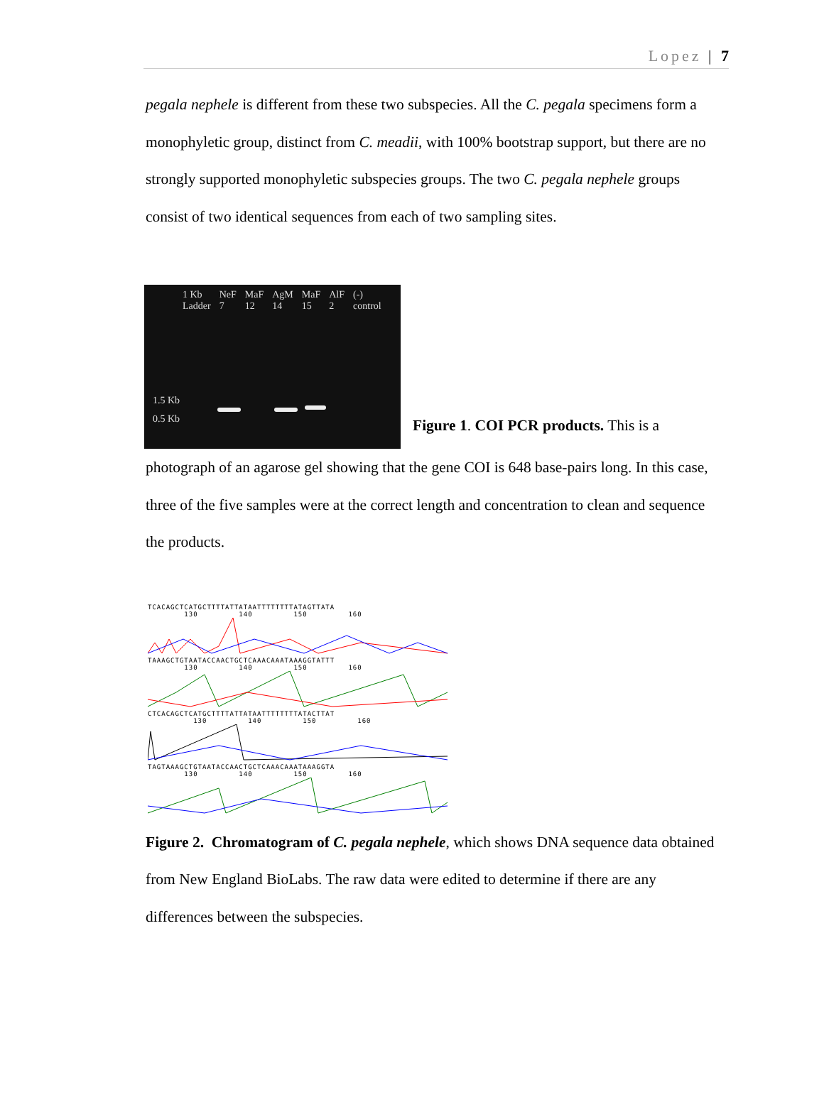Lopez | 7
pegala nephele is different from these two subspecies. All the C. pegala specimens form a monophyletic group, distinct from C. meadii, with 100% bootstrap support, but there are no strongly supported monophyletic subspecies groups. The two C. pegala nephele groups consist of two identical sequences from each of two sampling sites.
1 Kb
Ladder NeF
7 MaF
12 AgM
14 MaF
15 AlF
2 (-)
control
1.5 Kb
0.5 Kb
Figure 1. COI PCR products. This is a
photograph of an agarose gel showing that the gene COI is 648 base-pairs long. In this case, three of the five samples were at the correct length and concentration to clean and sequence the products.
TCACAGCTCATGCTTTTATTATAATTTTTTTTATAGTTATA
130 140 150 160
TAAAGCTGTAATACCAACTGCTCAAACAAATAAAGGTATTT
130 140 150 160
CTCACAGCTCATGCTTTTATTATAATTTTTTTTATACTTAT
130 140 150 160
TAGTAAAGCTGTAATACCAACTGCTCAAACAAATAAAGGTA
130 140 150 160
Figure 2. Chromatogram of C. pegala nephele, which shows DNA sequence data obtained from New England BioLabs. The raw data were edited to determine if there are any differences between the subspecies.